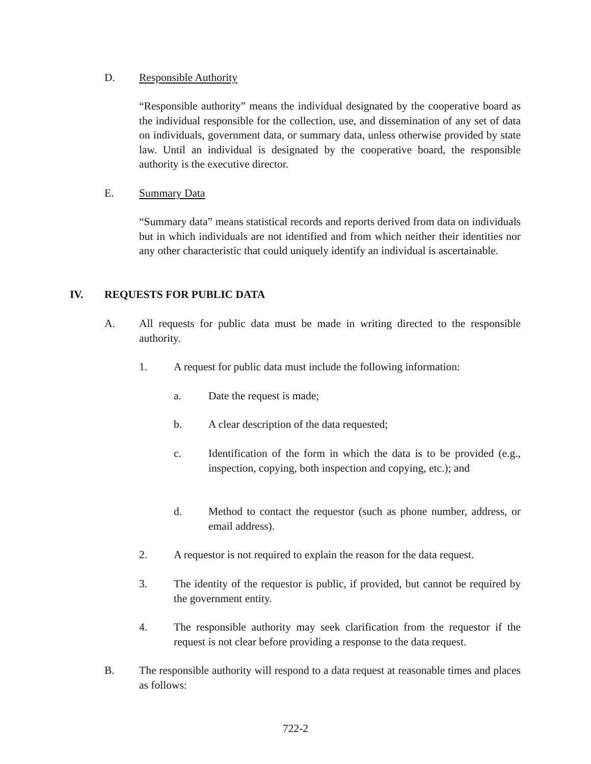D. Responsible Authority
“Responsible authority” means the individual designated by the cooperative board as the individual responsible for the collection, use, and dissemination of any set of data on individuals, government data, or summary data, unless otherwise provided by state law. Until an individual is designated by the cooperative board, the responsible authority is the executive director.
E. Summary Data
“Summary data” means statistical records and reports derived from data on individuals but in which individuals are not identified and from which neither their identities nor any other characteristic that could uniquely identify an individual is ascertainable.
IV. REQUESTS FOR PUBLIC DATA
A. All requests for public data must be made in writing directed to the responsible authority.
1. A request for public data must include the following information:
a. Date the request is made;
b. A clear description of the data requested;
c. Identification of the form in which the data is to be provided (e.g., inspection, copying, both inspection and copying, etc.); and
d. Method to contact the requestor (such as phone number, address, or email address).
2. A requestor is not required to explain the reason for the data request.
3. The identity of the requestor is public, if provided, but cannot be required by the government entity.
4. The responsible authority may seek clarification from the requestor if the request is not clear before providing a response to the data request.
B. The responsible authority will respond to a data request at reasonable times and places as follows:
722-2